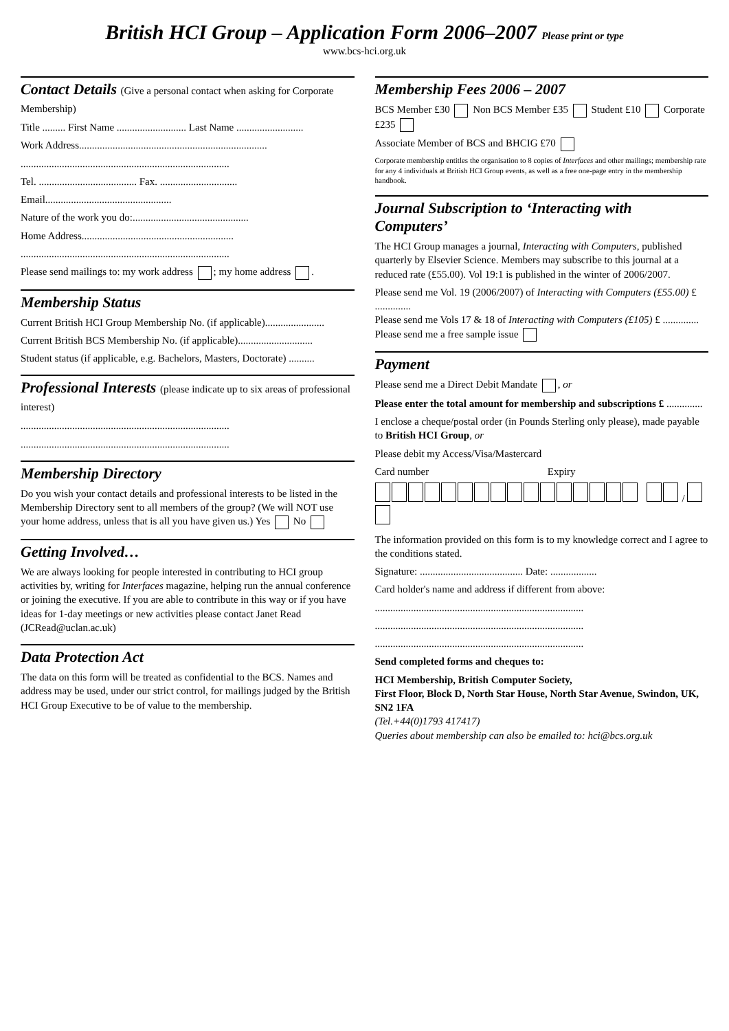British HCI Group – Application Form 2006–2007 Please print or type
www.bcs-hci.org.uk
Contact Details (Give a personal contact when asking for Corporate Membership)
Title ......... First Name ........................... Last Name ..........................
Work Address.........................................................................
.................................................................................
Tel. ...................................... Fax. ..............................
Email.................................................
Nature of the work you do:.............................................
Home Address...........................................................
.................................................................................
Please send mailings to: my work address ; my home address .
Membership Status
Current British HCI Group Membership No. (if applicable).......................
Current British BCS Membership No. (if applicable).............................
Student status (if applicable, e.g. Bachelors, Masters, Doctorate) ..........
Professional Interests (please indicate up to six areas of professional interest)
.................................................................................
.................................................................................
Membership Directory
Do you wish your contact details and professional interests to be listed in the Membership Directory sent to all members of the group? (We will NOT use your home address, unless that is all you have given us.) Yes No
Getting Involved…
We are always looking for people interested in contributing to HCI group activities by, writing for Interfaces magazine, helping run the annual conference or joining the executive. If you are able to contribute in this way or if you have ideas for 1-day meetings or new activities please contact Janet Read (JCRead@uclan.ac.uk)
Data Protection Act
The data on this form will be treated as confidential to the BCS. Names and address may be used, under our strict control, for mailings judged by the British HCI Group Executive to be of value to the membership.
Membership Fees 2006 – 2007
BCS Member £30 Non BCS Member £35 Student £10 Corporate £235
Associate Member of BCS and BHCIG £70
Corporate membership entitles the organisation to 8 copies of Interfaces and other mailings; membership rate for any 4 individuals at British HCI Group events, as well as a free one-page entry in the membership handbook.
Journal Subscription to ‘Interacting with Computers’
The HCI Group manages a journal, Interacting with Computers, published quarterly by Elsevier Science. Members may subscribe to this journal at a reduced rate (£55.00). Vol 19:1 is published in the winter of 2006/2007.
Please send me Vol. 19 (2006/2007) of Interacting with Computers (£55.00) £ ..............
Please send me Vols 17 & 18 of Interacting with Computers (£105) £ ..............
Please send me a free sample issue
Payment
Please send me a Direct Debit Mandate , or
Please enter the total amount for membership and subscriptions £ ..............
I enclose a cheque/postal order (in Pounds Sterling only please), made payable to British HCI Group, or
Please debit my Access/Visa/Mastercard
Card number Expiry
/
The information provided on this form is to my knowledge correct and I agree to the conditions stated.
Signature: ........................................ Date: ..................
Card holder's name and address if different from above:
.................................................................................
.................................................................................
.................................................................................
Send completed forms and cheques to:
HCI Membership, British Computer Society,
First Floor, Block D, North Star House, North Star Avenue, Swindon, UK, SN2 1FA
(Tel.+44(0)1793 417417)
Queries about membership can also be emailed to: hci@bcs.org.uk